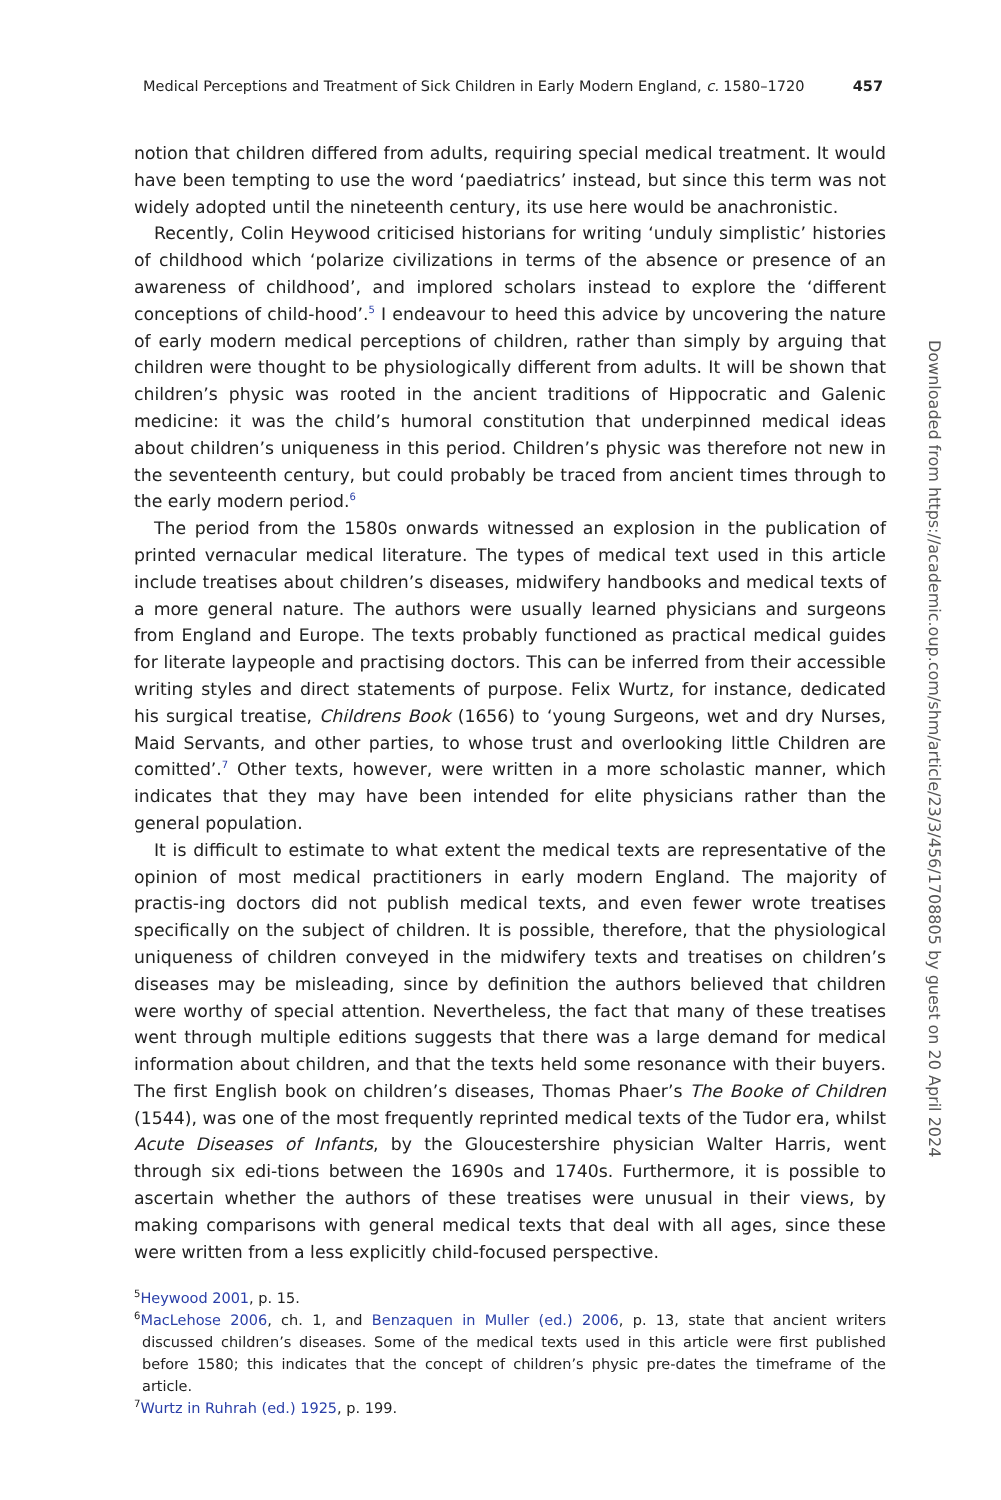Medical Perceptions and Treatment of Sick Children in Early Modern England, c. 1580–1720 457
notion that children differed from adults, requiring special medical treatment. It would have been tempting to use the word ‘paediatrics’ instead, but since this term was not widely adopted until the nineteenth century, its use here would be anachronistic.
Recently, Colin Heywood criticised historians for writing ‘unduly simplistic’ histories of childhood which ‘polarize civilizations in terms of the absence or presence of an awareness of childhood’, and implored scholars instead to explore the ‘different conceptions of child-hood’.<sup>5</sup> I endeavour to heed this advice by uncovering the nature of early modern medical perceptions of children, rather than simply by arguing that children were thought to be physiologically different from adults. It will be shown that children’s physic was rooted in the ancient traditions of Hippocratic and Galenic medicine: it was the child’s humoral constitution that underpinned medical ideas about children’s uniqueness in this period. Children’s physic was therefore not new in the seventeenth century, but could probably be traced from ancient times through to the early modern period.<sup>6</sup>
The period from the 1580s onwards witnessed an explosion in the publication of printed vernacular medical literature. The types of medical text used in this article include treatises about children’s diseases, midwifery handbooks and medical texts of a more general nature. The authors were usually learned physicians and surgeons from England and Europe. The texts probably functioned as practical medical guides for literate laypeople and practising doctors. This can be inferred from their accessible writing styles and direct statements of purpose. Felix Wurtz, for instance, dedicated his surgical treatise, Childrens Book (1656) to ‘young Surgeons, wet and dry Nurses, Maid Servants, and other parties, to whose trust and overlooking little Children are comitted’.<sup>7</sup> Other texts, however, were written in a more scholastic manner, which indicates that they may have been intended for elite physicians rather than the general population.
It is difficult to estimate to what extent the medical texts are representative of the opinion of most medical practitioners in early modern England. The majority of practis-ing doctors did not publish medical texts, and even fewer wrote treatises specifically on the subject of children. It is possible, therefore, that the physiological uniqueness of children conveyed in the midwifery texts and treatises on children’s diseases may be misleading, since by definition the authors believed that children were worthy of special attention. Nevertheless, the fact that many of these treatises went through multiple editions suggests that there was a large demand for medical information about children, and that the texts held some resonance with their buyers. The first English book on children’s diseases, Thomas Phaer’s The Booke of Children (1544), was one of the most frequently reprinted medical texts of the Tudor era, whilst Acute Diseases of Infants, by the Gloucestershire physician Walter Harris, went through six edi-tions between the 1690s and 1740s. Furthermore, it is possible to ascertain whether the authors of these treatises were unusual in their views, by making comparisons with general medical texts that deal with all ages, since these were written from a less explicitly child-focused perspective.
<sup>5</sup> Heywood 2001, p. 15.
<sup>6</sup> MacLehose 2006, ch. 1, and Benzaquen in Muller (ed.) 2006, p. 13, state that ancient writers discussed children’s diseases. Some of the medical texts used in this article were first published before 1580; this indicates that the concept of children’s physic pre-dates the timeframe of the article.
<sup>7</sup> Wurtz in Ruhrah (ed.) 1925, p. 199.
Downloaded from https://academic.oup.com/shm/article/23/3/456/1708805 by guest on 20 April 2024